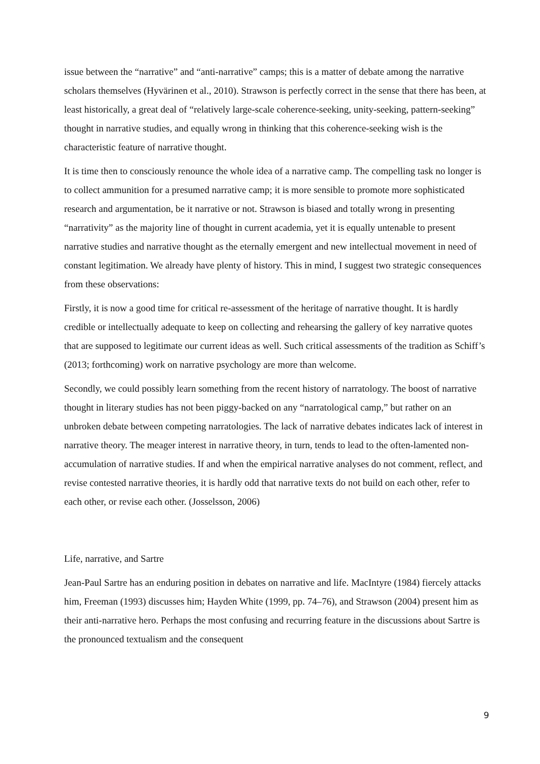issue between the “narrative” and “anti-narrative” camps; this is a matter of debate among the narrative scholars themselves (Hyvärinen et al., 2010). Strawson is perfectly correct in the sense that there has been, at least historically, a great deal of “relatively large-scale coherence-seeking, unity-seeking, pattern-seeking” thought in narrative studies, and equally wrong in thinking that this coherence-seeking wish is the characteristic feature of narrative thought.
It is time then to consciously renounce the whole idea of a narrative camp. The compelling task no longer is to collect ammunition for a presumed narrative camp; it is more sensible to promote more sophisticated research and argumentation, be it narrative or not. Strawson is biased and totally wrong in presenting “narrativity” as the majority line of thought in current academia, yet it is equally untenable to present narrative studies and narrative thought as the eternally emergent and new intellectual movement in need of constant legitimation. We already have plenty of history. This in mind, I suggest two strategic consequences from these observations:
Firstly, it is now a good time for critical re-assessment of the heritage of narrative thought. It is hardly credible or intellectually adequate to keep on collecting and rehearsing the gallery of key narrative quotes that are supposed to legitimate our current ideas as well. Such critical assessments of the tradition as Schiff’s (2013; forthcoming) work on narrative psychology are more than welcome.
Secondly, we could possibly learn something from the recent history of narratology. The boost of narrative thought in literary studies has not been piggy-backed on any “narratological camp,” but rather on an unbroken debate between competing narratologies. The lack of narrative debates indicates lack of interest in narrative theory. The meager interest in narrative theory, in turn, tends to lead to the often-lamented non-accumulation of narrative studies. If and when the empirical narrative analyses do not comment, reflect, and revise contested narrative theories, it is hardly odd that narrative texts do not build on each other, refer to each other, or revise each other. (Josselsson, 2006)
Life, narrative, and Sartre
Jean-Paul Sartre has an enduring position in debates on narrative and life. MacIntyre (1984) fiercely attacks him, Freeman (1993) discusses him; Hayden White (1999, pp. 74–76), and Strawson (2004) present him as their anti-narrative hero. Perhaps the most confusing and recurring feature in the discussions about Sartre is the pronounced textualism and the consequent
9